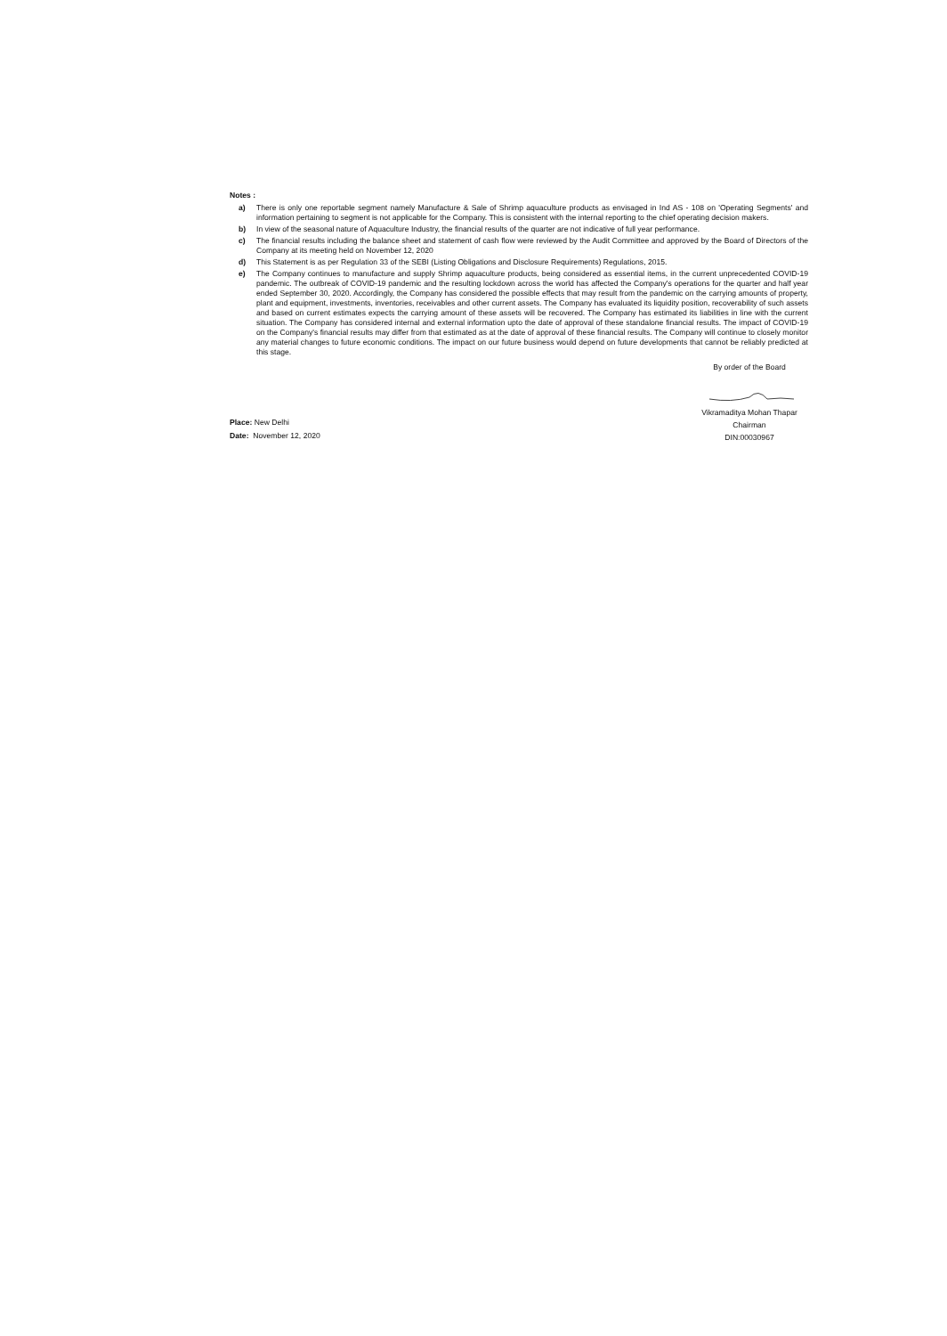Notes :
a) There is only one reportable segment namely Manufacture & Sale of Shrimp aquaculture products as envisaged in Ind AS - 108 on 'Operating Segments' and information pertaining to segment is not applicable for the Company. This is consistent with the internal reporting to the chief operating decision makers.
b) In view of the seasonal nature of Aquaculture Industry, the financial results of the quarter are not indicative of full year performance.
c) The financial results including the balance sheet and statement of cash flow were reviewed by the Audit Committee and approved by the Board of Directors of the Company at its meeting held on November 12, 2020
d) This Statement is as per Regulation 33 of the SEBI (Listing Obligations and Disclosure Requirements) Regulations, 2015.
e) The Company continues to manufacture and supply Shrimp aquaculture products, being considered as essential items, in the current unprecedented COVID-19 pandemic. The outbreak of COVID-19 pandemic and the resulting lockdown across the world has affected the Company's operations for the quarter and half year ended September 30, 2020. Accordingly, the Company has considered the possible effects that may result from the pandemic on the carrying amounts of property, plant and equipment, investments, inventories, receivables and other current assets. The Company has evaluated its liquidity position, recoverability of such assets and based on current estimates expects the carrying amount of these assets will be recovered. The Company has estimated its liabilities in line with the current situation. The Company has considered internal and external information upto the date of approval of these standalone financial results. The impact of COVID-19 on the Company's financial results may differ from that estimated as at the date of approval of these financial results. The Company will continue to closely monitor any material changes to future economic conditions. The impact on our future business would depend on future developments that cannot be reliably predicted at this stage.
Place: New Delhi
Date: November 12, 2020
By order of the Board
Vikramaditya Mohan Thapar
Chairman
DIN:00030967